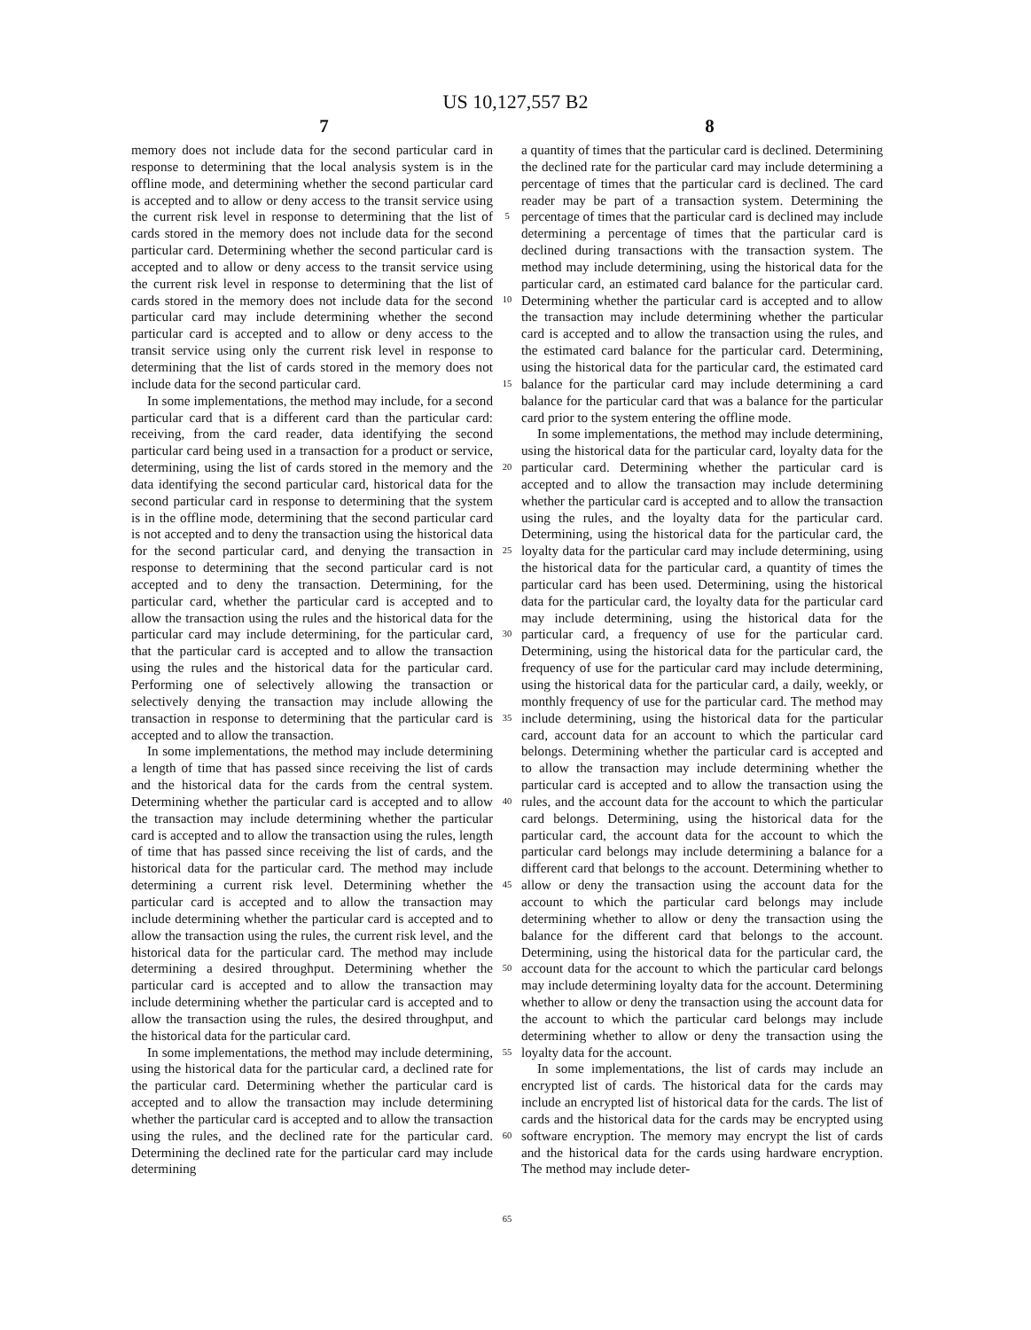US 10,127,557 B2
7 8
memory does not include data for the second particular card in response to determining that the local analysis system is in the offline mode, and determining whether the second particular card is accepted and to allow or deny access to the transit service using the current risk level in response to determining that the list of cards stored in the memory does not include data for the second particular card. Determining whether the second particular card is accepted and to allow or deny access to the transit service using the current risk level in response to determining that the list of cards stored in the memory does not include data for the second particular card may include determining whether the second particular card is accepted and to allow or deny access to the transit service using only the current risk level in response to determining that the list of cards stored in the memory does not include data for the second particular card.
In some implementations, the method may include, for a second particular card that is a different card than the particular card: receiving, from the card reader, data identifying the second particular card being used in a transaction for a product or service, determining, using the list of cards stored in the memory and the data identifying the second particular card, historical data for the second particular card in response to determining that the system is in the offline mode, determining that the second particular card is not accepted and to deny the transaction using the historical data for the second particular card, and denying the transaction in response to determining that the second particular card is not accepted and to deny the transaction. Determining, for the particular card, whether the particular card is accepted and to allow the transaction using the rules and the historical data for the particular card may include determining, for the particular card, that the particular card is accepted and to allow the transaction using the rules and the historical data for the particular card. Performing one of selectively allowing the transaction or selectively denying the transaction may include allowing the transaction in response to determining that the particular card is accepted and to allow the transaction.
In some implementations, the method may include determining a length of time that has passed since receiving the list of cards and the historical data for the cards from the central system. Determining whether the particular card is accepted and to allow the transaction may include determining whether the particular card is accepted and to allow the transaction using the rules, length of time that has passed since receiving the list of cards, and the historical data for the particular card. The method may include determining a current risk level. Determining whether the particular card is accepted and to allow the transaction may include determining whether the particular card is accepted and to allow the transaction using the rules, the current risk level, and the historical data for the particular card. The method may include determining a desired throughput. Determining whether the particular card is accepted and to allow the transaction may include determining whether the particular card is accepted and to allow the transaction using the rules, the desired throughput, and the historical data for the particular card.
In some implementations, the method may include determining, using the historical data for the particular card, a declined rate for the particular card. Determining whether the particular card is accepted and to allow the transaction may include determining whether the particular card is accepted and to allow the transaction using the rules, and the declined rate for the particular card. Determining the declined rate for the particular card may include determining
5
10
15
20
25
30
35
40
45
50
55
60
65
a quantity of times that the particular card is declined. Determining the declined rate for the particular card may include determining a percentage of times that the particular card is declined. The card reader may be part of a transaction system. Determining the percentage of times that the particular card is declined may include determining a percentage of times that the particular card is declined during transactions with the transaction system. The method may include determining, using the historical data for the particular card, an estimated card balance for the particular card. Determining whether the particular card is accepted and to allow the transaction may include determining whether the particular card is accepted and to allow the transaction using the rules, and the estimated card balance for the particular card. Determining, using the historical data for the particular card, the estimated card balance for the particular card may include determining a card balance for the particular card that was a balance for the particular card prior to the system entering the offline mode.
In some implementations, the method may include determining, using the historical data for the particular card, loyalty data for the particular card. Determining whether the particular card is accepted and to allow the transaction may include determining whether the particular card is accepted and to allow the transaction using the rules, and the loyalty data for the particular card. Determining, using the historical data for the particular card, the loyalty data for the particular card may include determining, using the historical data for the particular card, a quantity of times the particular card has been used. Determining, using the historical data for the particular card, the loyalty data for the particular card may include determining, using the historical data for the particular card, a frequency of use for the particular card. Determining, using the historical data for the particular card, the frequency of use for the particular card may include determining, using the historical data for the particular card, a daily, weekly, or monthly frequency of use for the particular card. The method may include determining, using the historical data for the particular card, account data for an account to which the particular card belongs. Determining whether the particular card is accepted and to allow the transaction may include determining whether the particular card is accepted and to allow the transaction using the rules, and the account data for the account to which the particular card belongs. Determining, using the historical data for the particular card, the account data for the account to which the particular card belongs may include determining a balance for a different card that belongs to the account. Determining whether to allow or deny the transaction using the account data for the account to which the particular card belongs may include determining whether to allow or deny the transaction using the balance for the different card that belongs to the account. Determining, using the historical data for the particular card, the account data for the account to which the particular card belongs may include determining loyalty data for the account. Determining whether to allow or deny the transaction using the account data for the account to which the particular card belongs may include determining whether to allow or deny the transaction using the loyalty data for the account.
In some implementations, the list of cards may include an encrypted list of cards. The historical data for the cards may include an encrypted list of historical data for the cards. The list of cards and the historical data for the cards may be encrypted using software encryption. The memory may encrypt the list of cards and the historical data for the cards using hardware encryption. The method may include deter-